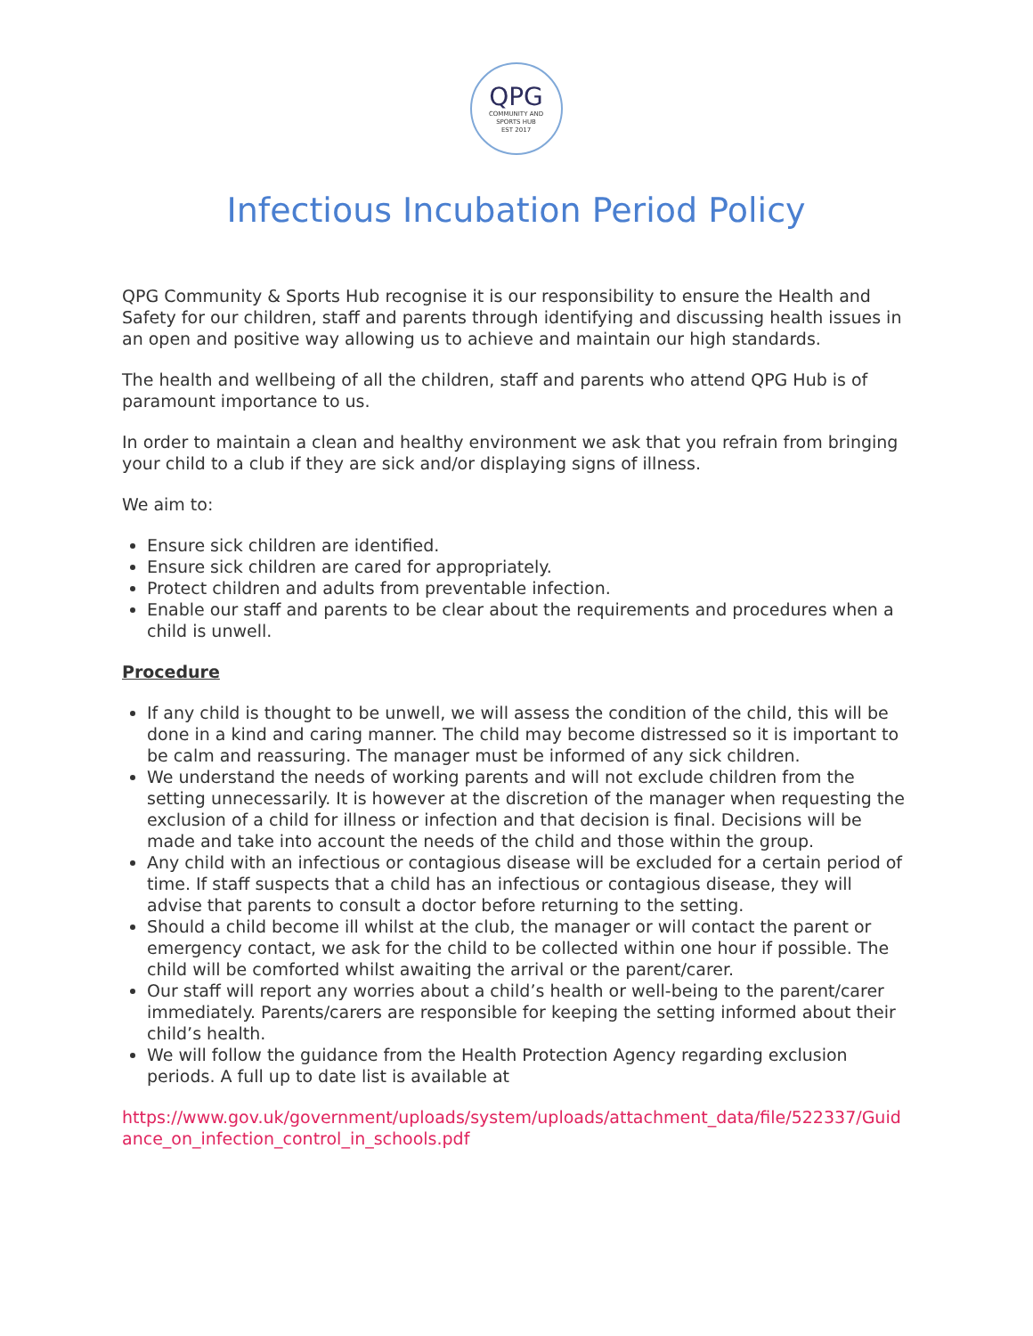QPG
COMMUNITY AND
SPORTS HUB
EST 2017
Infectious Incubation Period Policy
QPG Community & Sports Hub recognise it is our responsibility to ensure the Health and Safety for our children, staff and parents through identifying and discussing health issues in an open and positive way allowing us to achieve and maintain our high standards.
The health and wellbeing of all the children, staff and parents who attend QPG Hub is of paramount importance to us.
In order to maintain a clean and healthy environment we ask that you refrain from bringing your child to a club if they are sick and/or displaying signs of illness.
We aim to:
Ensure sick children are identified.
Ensure sick children are cared for appropriately.
Protect children and adults from preventable infection.
Enable our staff and parents to be clear about the requirements and procedures when a child is unwell.
Procedure
If any child is thought to be unwell, we will assess the condition of the child, this will be done in a kind and caring manner. The child may become distressed so it is important to be calm and reassuring. The manager must be informed of any sick children.
We understand the needs of working parents and will not exclude children from the setting unnecessarily. It is however at the discretion of the manager when requesting the exclusion of a child for illness or infection and that decision is final. Decisions will be made and take into account the needs of the child and those within the group.
Any child with an infectious or contagious disease will be excluded for a certain period of time. If staff suspects that a child has an infectious or contagious disease, they will advise that parents to consult a doctor before returning to the setting.
Should a child become ill whilst at the club, the manager or will contact the parent or emergency contact, we ask for the child to be collected within one hour if possible. The child will be comforted whilst awaiting the arrival or the parent/carer.
Our staff will report any worries about a child’s health or well-being to the parent/carer immediately. Parents/carers are responsible for keeping the setting informed about their child’s health.
We will follow the guidance from the Health Protection Agency regarding exclusion periods. A full up to date list is available at
https://www.gov.uk/government/uploads/system/uploads/attachment_data/file/522337/Guidance_on_infection_control_in_schools.pdf